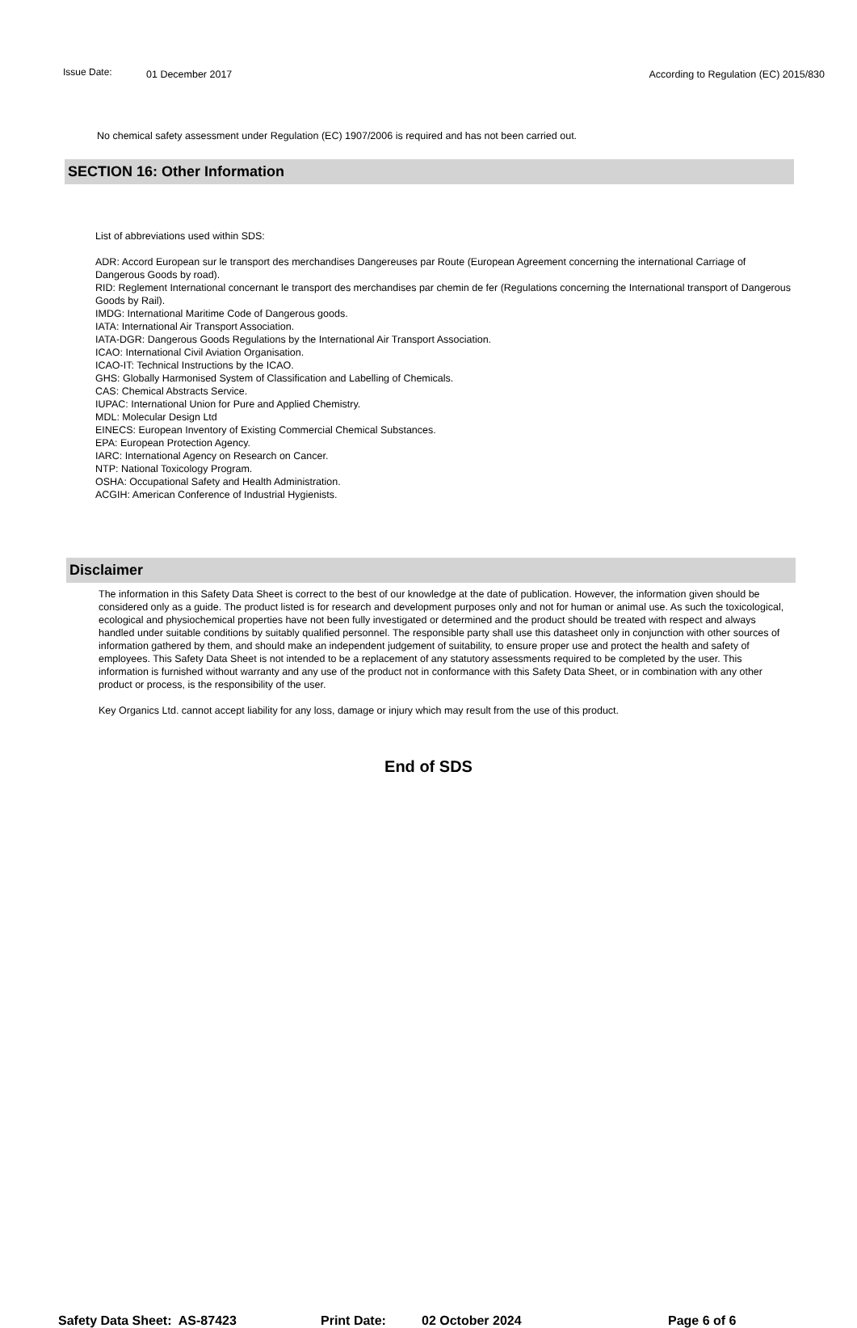Issue Date: 01 December 2017 According to Regulation (EC) 2015/830
No chemical safety assessment under Regulation (EC) 1907/2006 is required and has not been carried out.
SECTION 16: Other Information
List of abbreviations used within SDS:
ADR: Accord European sur le transport des merchandises Dangereuses par Route (European Agreement concerning the international Carriage of Dangerous Goods by road).
RID: Reglement International concernant le transport des merchandises par chemin de fer (Regulations concerning the International transport of Dangerous Goods by Rail).
IMDG: International Maritime Code of Dangerous goods.
IATA: International Air Transport Association.
IATA-DGR: Dangerous Goods Regulations by the International Air Transport Association.
ICAO: International Civil Aviation Organisation.
ICAO-IT: Technical Instructions by the ICAO.
GHS: Globally Harmonised System of Classification and Labelling of Chemicals.
CAS: Chemical Abstracts Service.
IUPAC: International Union for Pure and Applied Chemistry.
MDL: Molecular Design Ltd
EINECS: European Inventory of Existing Commercial Chemical Substances.
EPA: European Protection Agency.
IARC: International Agency on Research on Cancer.
NTP: National Toxicology Program.
OSHA: Occupational Safety and Health Administration.
ACGIH: American Conference of Industrial Hygienists.
Disclaimer
The information in this Safety Data Sheet is correct to the best of our knowledge at the date of publication. However, the information given should be considered only as a guide. The product listed is for research and development purposes only and not for human or animal use. As such the toxicological, ecological and physiochemical properties have not been fully investigated or determined and the product should be treated with respect and always handled under suitable conditions by suitably qualified personnel. The responsible party shall use this datasheet only in conjunction with other sources of information gathered by them, and should make an independent judgement of suitability, to ensure proper use and protect the health and safety of employees. This Safety Data Sheet is not intended to be a replacement of any statutory assessments required to be completed by the user. This information is furnished without warranty and any use of the product not in conformance with this Safety Data Sheet, or in combination with any other product or process, is the responsibility of the user.
Key Organics Ltd. cannot accept liability for any loss, damage or injury which may result from the use of this product.
End of SDS
Safety Data Sheet: AS-87423 Print Date: 02 October 2024 Page 6 of 6